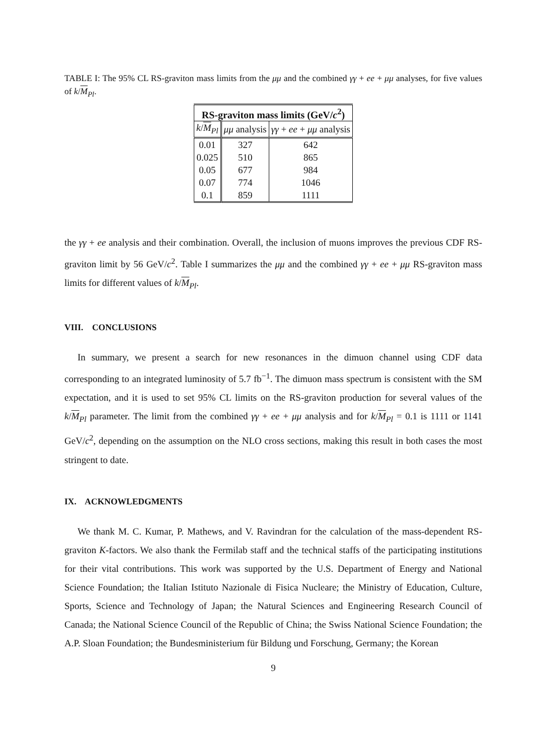TABLE I: The 95% CL RS-graviton mass limits from the μμ and the combined γγ + ee + μμ analyses, for five values of k/M<sub>Pl</sub>.
| RS-graviton mass limits (GeV/ c<sup>2</sup>) | | |
| --- | --- | --- |
| k / M<sub>Pl</sub> | μμ analysis | γγ + ee + μμ analysis |
| 0.01 0.025 0.05 0.07 0.1 | 327 510 677 774 859 | 642 865 984 1046 1111 |
the γγ + ee analysis and their combination. Overall, the inclusion of muons improves the previous CDF RS-graviton limit by 56 GeV/c<sup>2</sup>. Table I summarizes the μμ and the combined γγ + ee + μμ RS-graviton mass limits for different values of k/M<sub>Pl</sub>.
VIII. CONCLUSIONS
In summary, we present a search for new resonances in the dimuon channel using CDF data corresponding to an integrated luminosity of 5.7 fb<sup>−1</sup>. The dimuon mass spectrum is consistent with the SM expectation, and it is used to set 95% CL limits on the RS-graviton production for several values of the k/M<sub>Pl</sub> parameter. The limit from the combined γγ + ee + μμ analysis and for k/M<sub>Pl</sub> = 0.1 is 1111 or 1141 GeV/c<sup>2</sup>, depending on the assumption on the NLO cross sections, making this result in both cases the most stringent to date.
IX. ACKNOWLEDGMENTS
We thank M. C. Kumar, P. Mathews, and V. Ravindran for the calculation of the mass-dependent RS-graviton K-factors. We also thank the Fermilab staff and the technical staffs of the participating institutions for their vital contributions. This work was supported by the U.S. Department of Energy and National Science Foundation; the Italian Istituto Nazionale di Fisica Nucleare; the Ministry of Education, Culture, Sports, Science and Technology of Japan; the Natural Sciences and Engineering Research Council of Canada; the National Science Council of the Republic of China; the Swiss National Science Foundation; the A.P. Sloan Foundation; the Bundesministerium für Bildung und Forschung, Germany; the Korean
9